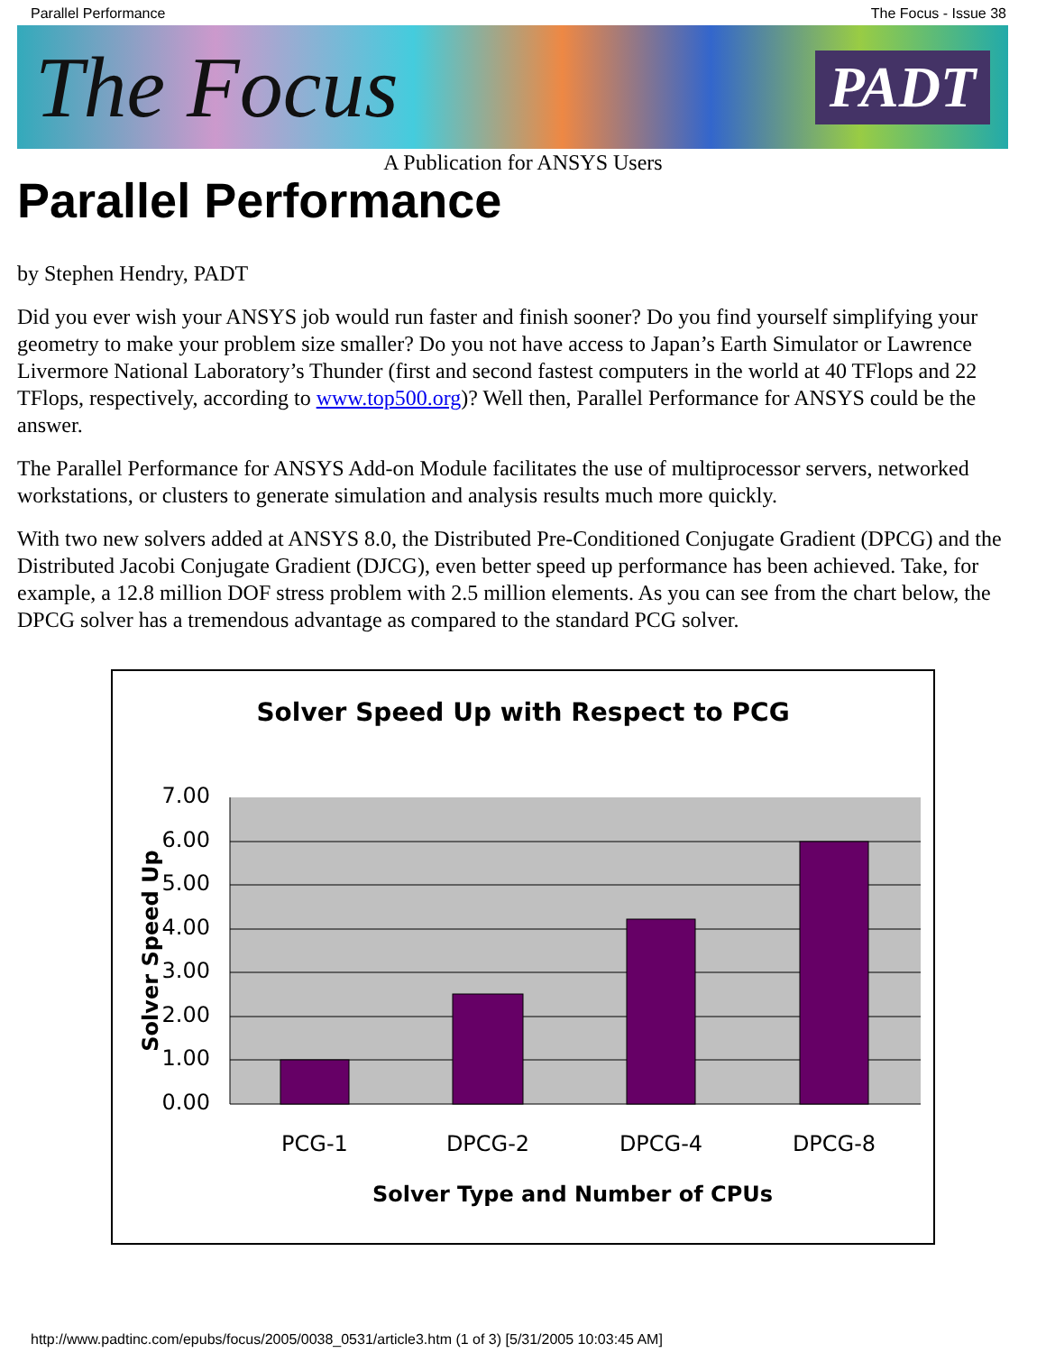Parallel Performance The Focus - Issue 38
The Focus PADT
A Publication for ANSYS Users
Parallel Performance
by Stephen Hendry, PADT
Did you ever wish your ANSYS job would run faster and finish sooner? Do you find yourself simplifying your geometry to make your problem size smaller? Do you not have access to Japan’s Earth Simulator or Lawrence Livermore National Laboratory’s Thunder (first and second fastest computers in the world at 40 TFlops and 22 TFlops, respectively, according to www.top500.org)? Well then, Parallel Performance for ANSYS could be the answer.
The Parallel Performance for ANSYS Add-on Module facilitates the use of multiprocessor servers, networked workstations, or clusters to generate simulation and analysis results much more quickly.
With two new solvers added at ANSYS 8.0, the Distributed Pre-Conditioned Conjugate Gradient (DPCG) and the Distributed Jacobi Conjugate Gradient (DJCG), even better speed up performance has been achieved. Take, for example, a 12.8 million DOF stress problem with 2.5 million elements. As you can see from the chart below, the DPCG solver has a tremendous advantage as compared to the standard PCG solver.
Solver Speed Up with Respect to PCG
7.00
6.00
5.00
4.00
3.00
2.00
1.00
0.00
PCG-1
DPCG-2
DPCG-4
DPCG-8
Solver Type and Number of CPUs
Solver Speed Up
http://www.padtinc.com/epubs/focus/2005/0038_0531/article3.htm (1 of 3) [5/31/2005 10:03:45 AM]